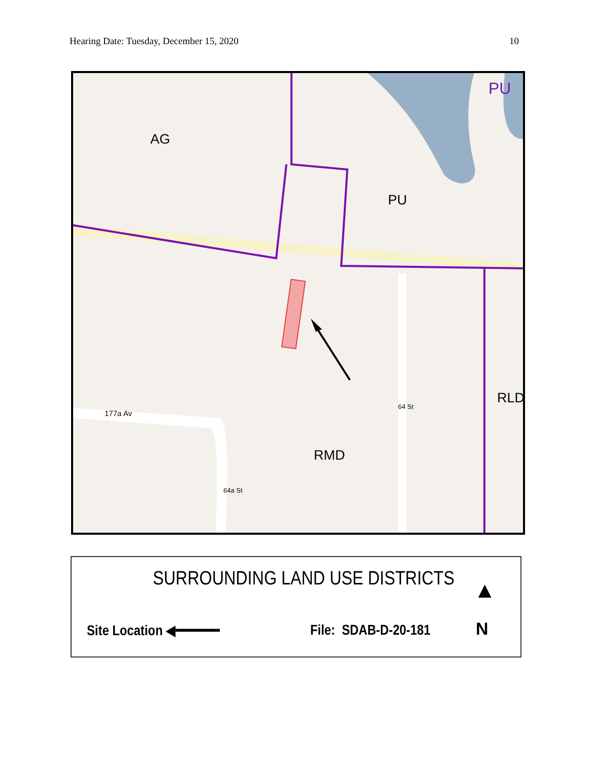Hearing Date: Tuesday, December 15, 2020 10
AG
PU
PU
RMD
RLD
177a Av
64 St
64a St
SURROUNDING LAND USE DISTRICTS
Site Location ◀━━━━━━ File: SDAB-D-20-181
▲
N